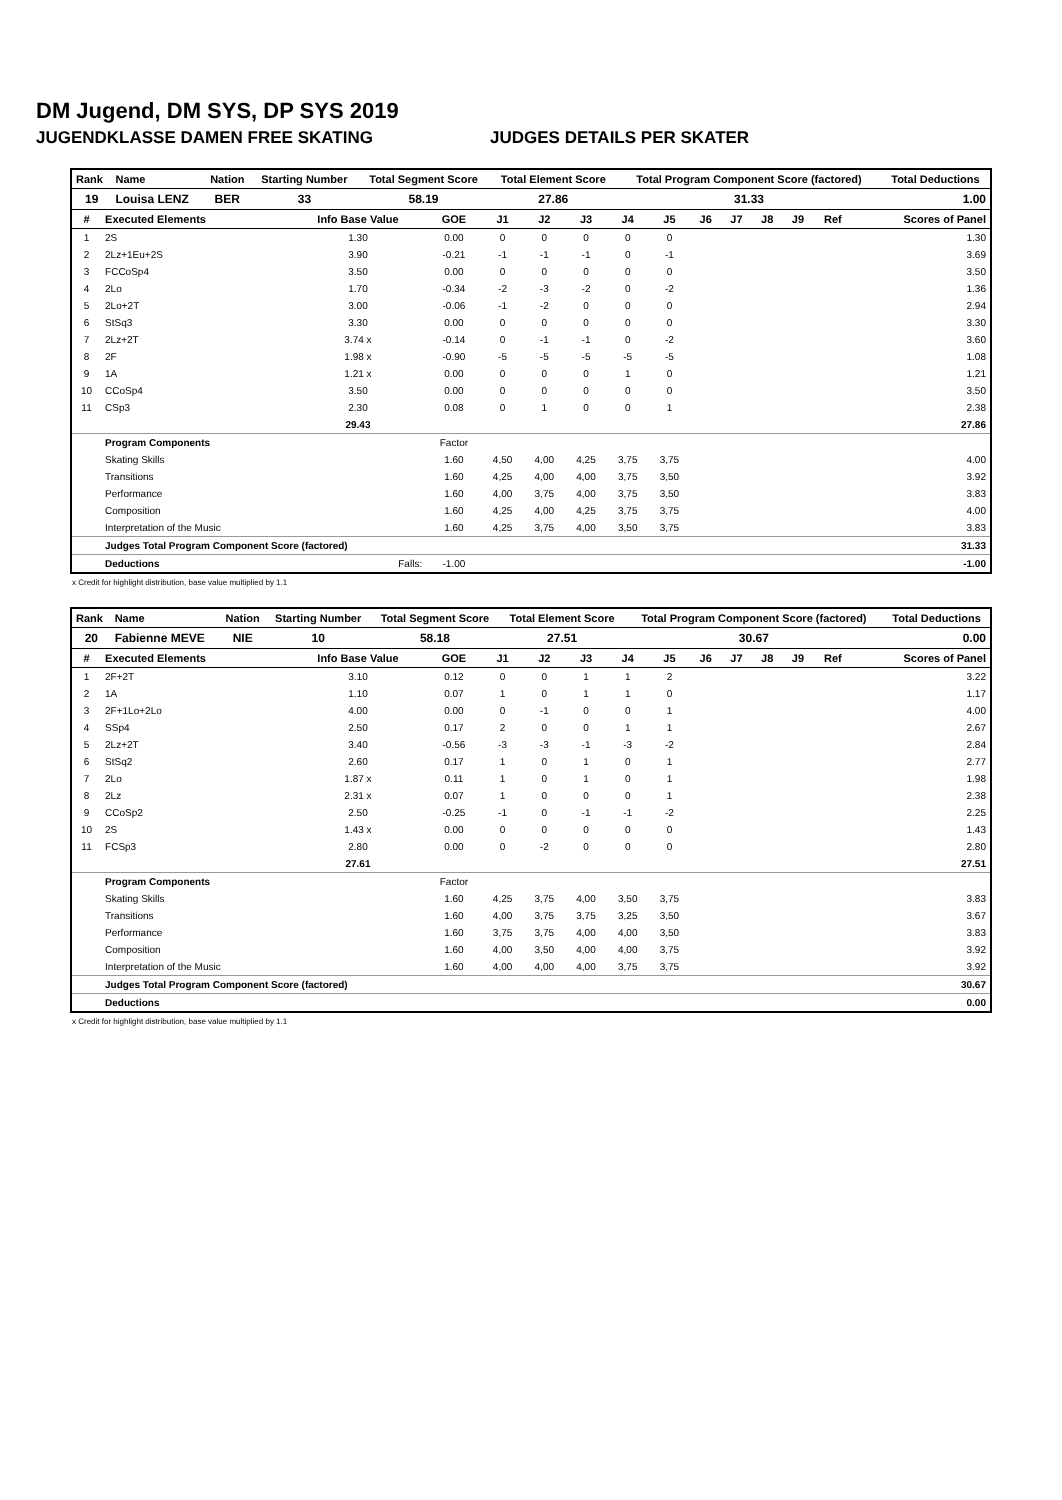DM Jugend, DM SYS, DP SYS 2019
JUGENDKLASSE DAMEN FREE SKATING JUDGES DETAILS PER SKATER
| Rank | Name | Nation | Starting Number | Total Segment Score | Total Element Score | Total Program Component Score (factored) | Total Deductions |
| --- | --- | --- | --- | --- | --- | --- | --- |
| 19 | Louisa LENZ | BER | 33 | 58.19 | 27.86 | 31.33 | 1.00 |
| # | Executed Elements | Info Base Value | GOE | J1 | J2 | J3 | J4 | J5 | J6 | J7 | J8 | J9 | Ref | Scores of Panel |
| --- | --- | --- | --- | --- | --- | --- | --- | --- | --- | --- | --- | --- | --- | --- |
| 1 | 2S | 1.30 | 0.00 | 0 | 0 | 0 | 0 | 0 | | | | | | 1.30 |
| 2 | 2Lz+1Eu+2S | 3.90 | -0.21 | -1 | -1 | -1 | 0 | -1 | | | | | | 3.69 |
| 3 | FCCoSp4 | 3.50 | 0.00 | 0 | 0 | 0 | 0 | 0 | | | | | | 3.50 |
| 4 | 2Lo | 1.70 | -0.34 | -2 | -3 | -2 | 0 | -2 | | | | | | 1.36 |
| 5 | 2Lo+2T | 3.00 | -0.06 | -1 | -2 | 0 | 0 | 0 | | | | | | 2.94 |
| 6 | StSq3 | 3.30 | 0.00 | 0 | 0 | 0 | 0 | 0 | | | | | | 3.30 |
| 7 | 2Lz+2T | 3.74 x | -0.14 | 0 | -1 | -1 | 0 | -2 | | | | | | 3.60 |
| 8 | 2F | 1.98 x | -0.90 | -5 | -5 | -5 | -5 | -5 | | | | | | 1.08 |
| 9 | 1A | 1.21 x | 0.00 | 0 | 0 | 0 | 1 | 0 | | | | | | 1.21 |
| 10 | CCoSp4 | 3.50 | 0.00 | 0 | 0 | 0 | 0 | 0 | | | | | | 3.50 |
| 11 | CSp3 | 2.30 | 0.08 | 0 | 1 | 0 | 0 | 1 | | | | | | 2.38 |
| | | 29.43 | | | | | | | | | | | | 27.86 |
| | Program Components | | Factor | | | | | | | | | | | |
| | Skating Skills | | 1.60 | 4,50 | 4,00 | 4,25 | 3,75 | 3,75 | | | | | | 4.00 |
| | Transitions | | 1.60 | 4,25 | 4,00 | 4,00 | 3,75 | 3,50 | | | | | | 3.92 |
| | Performance | | 1.60 | 4,00 | 3,75 | 4,00 | 3,75 | 3,50 | | | | | | 3.83 |
| | Composition | | 1.60 | 4,25 | 4,00 | 4,25 | 3,75 | 3,75 | | | | | | 4.00 |
| | Interpretation of the Music | | 1.60 | 4,25 | 3,75 | 4,00 | 3,50 | 3,75 | | | | | | 3.83 |
| | Judges Total Program Component Score (factored) | | | | | | | | | | | | | 31.33 |
| | Deductions | Falls: | -1.00 | | | | | | | | | | | -1.00 |
x Credit for highlight distribution, base value multiplied by 1.1
| Rank | Name | Nation | Starting Number | Total Segment Score | Total Element Score | Total Program Component Score (factored) | Total Deductions |
| --- | --- | --- | --- | --- | --- | --- | --- |
| 20 | Fabienne MEVE | NIE | 10 | 58.18 | 27.51 | 30.67 | 0.00 |
| # | Executed Elements | Info Base Value | GOE | J1 | J2 | J3 | J4 | J5 | J6 | J7 | J8 | J9 | Ref | Scores of Panel |
| --- | --- | --- | --- | --- | --- | --- | --- | --- | --- | --- | --- | --- | --- | --- |
| 1 | 2F+2T | 3.10 | 0.12 | 0 | 0 | 1 | 1 | 2 | | | | | | 3.22 |
| 2 | 1A | 1.10 | 0.07 | 1 | 0 | 1 | 1 | 0 | | | | | | 1.17 |
| 3 | 2F+1Lo+2Lo | 4.00 | 0.00 | 0 | -1 | 0 | 0 | 1 | | | | | | 4.00 |
| 4 | SSp4 | 2.50 | 0.17 | 2 | 0 | 0 | 1 | 1 | | | | | | 2.67 |
| 5 | 2Lz+2T | 3.40 | -0.56 | -3 | -3 | -1 | -3 | -2 | | | | | | 2.84 |
| 6 | StSq2 | 2.60 | 0.17 | 1 | 0 | 1 | 0 | 1 | | | | | | 2.77 |
| 7 | 2Lo | 1.87 x | 0.11 | 1 | 0 | 1 | 0 | 1 | | | | | | 1.98 |
| 8 | 2Lz | 2.31 x | 0.07 | 1 | 0 | 0 | 0 | 1 | | | | | | 2.38 |
| 9 | CCoSp2 | 2.50 | -0.25 | -1 | 0 | -1 | -1 | -2 | | | | | | 2.25 |
| 10 | 2S | 1.43 x | 0.00 | 0 | 0 | 0 | 0 | 0 | | | | | | 1.43 |
| 11 | FCSp3 | 2.80 | 0.00 | 0 | -2 | 0 | 0 | 0 | | | | | | 2.80 |
| | | 27.61 | | | | | | | | | | | | 27.51 |
| | Program Components | | Factor | | | | | | | | | | | |
| | Skating Skills | | 1.60 | 4,25 | 3,75 | 4,00 | 3,50 | 3,75 | | | | | | 3.83 |
| | Transitions | | 1.60 | 4,00 | 3,75 | 3,75 | 3,25 | 3,50 | | | | | | 3.67 |
| | Performance | | 1.60 | 3,75 | 3,75 | 4,00 | 4,00 | 3,50 | | | | | | 3.83 |
| | Composition | | 1.60 | 4,00 | 3,50 | 4,00 | 4,00 | 3,75 | | | | | | 3.92 |
| | Interpretation of the Music | | 1.60 | 4,00 | 4,00 | 4,00 | 3,75 | 3,75 | | | | | | 3.92 |
| | Judges Total Program Component Score (factored) | | | | | | | | | | | | | 30.67 |
| | Deductions | | | | | | | | | | | | | 0.00 |
x Credit for highlight distribution, base value multiplied by 1.1